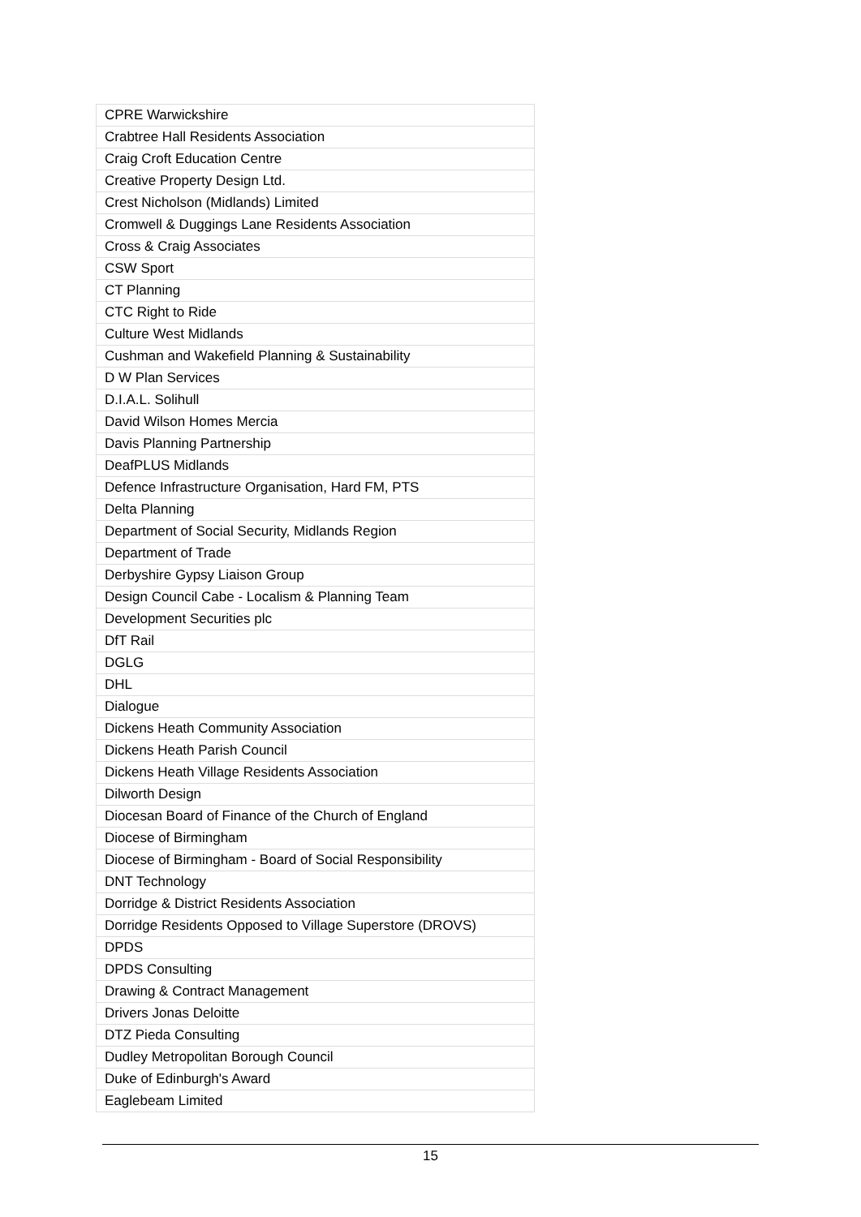| CPRE Warwickshire |
| Crabtree Hall Residents Association |
| Craig Croft Education Centre |
| Creative Property Design Ltd. |
| Crest Nicholson (Midlands) Limited |
| Cromwell & Duggings Lane Residents Association |
| Cross & Craig Associates |
| CSW Sport |
| CT Planning |
| CTC Right to Ride |
| Culture West Midlands |
| Cushman and Wakefield Planning & Sustainability |
| D W Plan Services |
| D.I.A.L. Solihull |
| David Wilson Homes Mercia |
| Davis Planning Partnership |
| DeafPLUS Midlands |
| Defence Infrastructure Organisation, Hard FM, PTS |
| Delta Planning |
| Department of Social Security, Midlands Region |
| Department of Trade |
| Derbyshire Gypsy Liaison Group |
| Design Council Cabe - Localism & Planning Team |
| Development Securities plc |
| DfT Rail |
| DGLG |
| DHL |
| Dialogue |
| Dickens Heath Community Association |
| Dickens Heath Parish Council |
| Dickens Heath Village Residents Association |
| Dilworth Design |
| Diocesan Board of Finance of the Church of England |
| Diocese of Birmingham |
| Diocese of Birmingham - Board of Social Responsibility |
| DNT Technology |
| Dorridge & District Residents Association |
| Dorridge Residents Opposed to Village Superstore (DROVS) |
| DPDS |
| DPDS Consulting |
| Drawing & Contract Management |
| Drivers Jonas Deloitte |
| DTZ Pieda Consulting |
| Dudley Metropolitan Borough Council |
| Duke of Edinburgh's Award |
| Eaglebeam Limited |
15